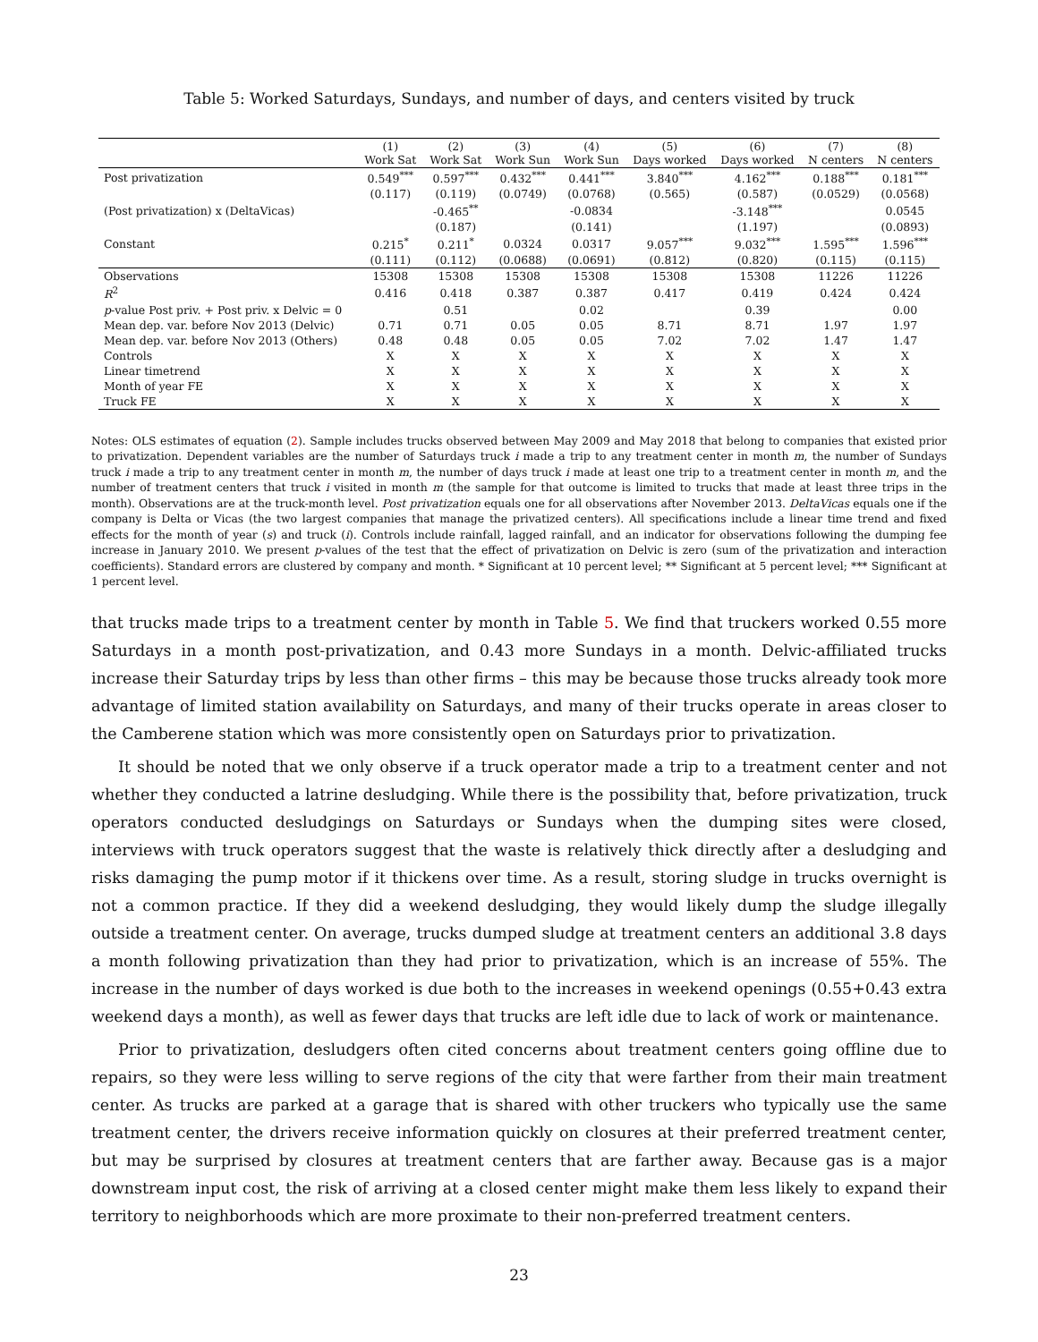Table 5: Worked Saturdays, Sundays, and number of days, and centers visited by truck
| | (1) Work Sat | (2) Work Sat | (3) Work Sun | (4) Work Sun | (5) Days worked | (6) Days worked | (7) N centers | (8) N centers |
| --- | --- | --- | --- | --- | --- | --- | --- | --- |
| Post privatization | 0.549<sup>***</sup> | 0.597<sup>***</sup> | 0.432<sup>***</sup> | 0.441<sup>***</sup> | 3.840<sup>***</sup> | 4.162<sup>***</sup> | 0.188<sup>***</sup> | 0.181<sup>***</sup> |
| | (0.117) | (0.119) | (0.0749) | (0.0768) | (0.565) | (0.587) | (0.0529) | (0.0568) |
| (Post privatization) x (DeltaVicas) | | -0.465<sup>**</sup> | | -0.0834 | | -3.148<sup>***</sup> | | 0.0545 |
| | | (0.187) | | (0.141) | | (1.197) | | (0.0893) |
| Constant | 0.215<sup>*</sup> | 0.211<sup>*</sup> | 0.0324 | 0.0317 | 9.057<sup>***</sup> | 9.032<sup>***</sup> | 1.595<sup>***</sup> | 1.596<sup>***</sup> |
| | (0.111) | (0.112) | (0.0688) | (0.0691) | (0.812) | (0.820) | (0.115) | (0.115) |
| Observations | 15308 | 15308 | 15308 | 15308 | 15308 | 15308 | 11226 | 11226 |
| R<sup>2</sup> | 0.416 | 0.418 | 0.387 | 0.387 | 0.417 | 0.419 | 0.424 | 0.424 |
| p -value Post priv. + Post priv. x Delvic = 0 | | 0.51 | | 0.02 | | 0.39 | | 0.00 |
| Mean dep. var. before Nov 2013 (Delvic) | 0.71 | 0.71 | 0.05 | 0.05 | 8.71 | 8.71 | 1.97 | 1.97 |
| Mean dep. var. before Nov 2013 (Others) | 0.48 | 0.48 | 0.05 | 0.05 | 7.02 | 7.02 | 1.47 | 1.47 |
| Controls | X | X | X | X | X | X | X | X |
| Linear timetrend | X | X | X | X | X | X | X | X |
| Month of year FE | X | X | X | X | X | X | X | X |
| Truck FE | X | X | X | X | X | X | X | X |
Notes: OLS estimates of equation (2). Sample includes trucks observed between May 2009 and May 2018 that belong to companies that existed prior to privatization. Dependent variables are the number of Saturdays truck i made a trip to any treatment center in month m, the number of Sundays truck i made a trip to any treatment center in month m, the number of days truck i made at least one trip to a treatment center in month m, and the number of treatment centers that truck i visited in month m (the sample for that outcome is limited to trucks that made at least three trips in the month). Observations are at the truck-month level. Post privatization equals one for all observations after November 2013. DeltaVicas equals one if the company is Delta or Vicas (the two largest companies that manage the privatized centers). All specifications include a linear time trend and fixed effects for the month of year (s) and truck (i). Controls include rainfall, lagged rainfall, and an indicator for observations following the dumping fee increase in January 2010. We present p-values of the test that the effect of privatization on Delvic is zero (sum of the privatization and interaction coefficients). Standard errors are clustered by company and month. * Significant at 10 percent level; ** Significant at 5 percent level; *** Significant at 1 percent level.
that trucks made trips to a treatment center by month in Table 5. We find that truckers worked 0.55 more Saturdays in a month post-privatization, and 0.43 more Sundays in a month. Delvic-affiliated trucks increase their Saturday trips by less than other firms – this may be because those trucks already took more advantage of limited station availability on Saturdays, and many of their trucks operate in areas closer to the Camberene station which was more consistently open on Saturdays prior to privatization.
It should be noted that we only observe if a truck operator made a trip to a treatment center and not whether they conducted a latrine desludging. While there is the possibility that, before privatization, truck operators conducted desludgings on Saturdays or Sundays when the dumping sites were closed, interviews with truck operators suggest that the waste is relatively thick directly after a desludging and risks damaging the pump motor if it thickens over time. As a result, storing sludge in trucks overnight is not a common practice. If they did a weekend desludging, they would likely dump the sludge illegally outside a treatment center. On average, trucks dumped sludge at treatment centers an additional 3.8 days a month following privatization than they had prior to privatization, which is an increase of 55%. The increase in the number of days worked is due both to the increases in weekend openings (0.55+0.43 extra weekend days a month), as well as fewer days that trucks are left idle due to lack of work or maintenance.
Prior to privatization, desludgers often cited concerns about treatment centers going offline due to repairs, so they were less willing to serve regions of the city that were farther from their main treatment center. As trucks are parked at a garage that is shared with other truckers who typically use the same treatment center, the drivers receive information quickly on closures at their preferred treatment center, but may be surprised by closures at treatment centers that are farther away. Because gas is a major downstream input cost, the risk of arriving at a closed center might make them less likely to expand their territory to neighborhoods which are more proximate to their non-preferred treatment centers.
23